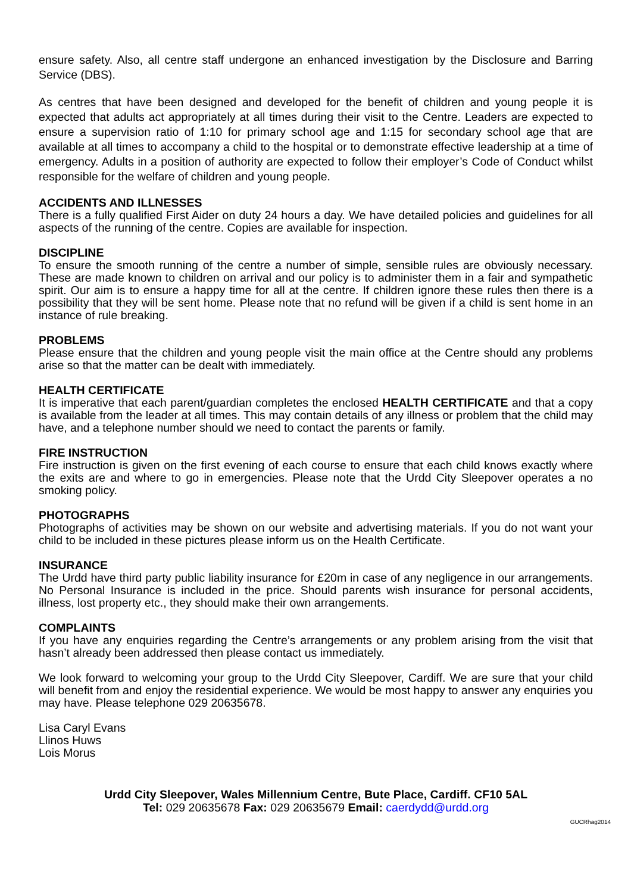ensure safety. Also, all centre staff undergone an enhanced investigation by the Disclosure and Barring Service (DBS).
As centres that have been designed and developed for the benefit of children and young people it is expected that adults act appropriately at all times during their visit to the Centre. Leaders are expected to ensure a supervision ratio of 1:10 for primary school age and 1:15 for secondary school age that are available at all times to accompany a child to the hospital or to demonstrate effective leadership at a time of emergency. Adults in a position of authority are expected to follow their employer’s Code of Conduct whilst responsible for the welfare of children and young people.
ACCIDENTS AND ILLNESSES
There is a fully qualified First Aider on duty 24 hours a day. We have detailed policies and guidelines for all aspects of the running of the centre. Copies are available for inspection.
DISCIPLINE
To ensure the smooth running of the centre a number of simple, sensible rules are obviously necessary. These are made known to children on arrival and our policy is to administer them in a fair and sympathetic spirit. Our aim is to ensure a happy time for all at the centre. If children ignore these rules then there is a possibility that they will be sent home. Please note that no refund will be given if a child is sent home in an instance of rule breaking.
PROBLEMS
Please ensure that the children and young people visit the main office at the Centre should any problems arise so that the matter can be dealt with immediately.
HEALTH CERTIFICATE
It is imperative that each parent/guardian completes the enclosed HEALTH CERTIFICATE and that a copy is available from the leader at all times. This may contain details of any illness or problem that the child may have, and a telephone number should we need to contact the parents or family.
FIRE INSTRUCTION
Fire instruction is given on the first evening of each course to ensure that each child knows exactly where the exits are and where to go in emergencies. Please note that the Urdd City Sleepover operates a no smoking policy.
PHOTOGRAPHS
Photographs of activities may be shown on our website and advertising materials. If you do not want your child to be included in these pictures please inform us on the Health Certificate.
INSURANCE
The Urdd have third party public liability insurance for £20m in case of any negligence in our arrangements. No Personal Insurance is included in the price. Should parents wish insurance for personal accidents, illness, lost property etc., they should make their own arrangements.
COMPLAINTS
If you have any enquiries regarding the Centre’s arrangements or any problem arising from the visit that hasn’t already been addressed then please contact us immediately.
We look forward to welcoming your group to the Urdd City Sleepover, Cardiff. We are sure that your child will benefit from and enjoy the residential experience. We would be most happy to answer any enquiries you may have. Please telephone 029 20635678.
Lisa Caryl Evans
Llinos Huws
Lois Morus
Urdd City Sleepover, Wales Millennium Centre, Bute Place, Cardiff. CF10 5AL
Tel: 029 20635678 Fax: 029 20635679 Email: caerdydd@urdd.org
GUCRhag2014